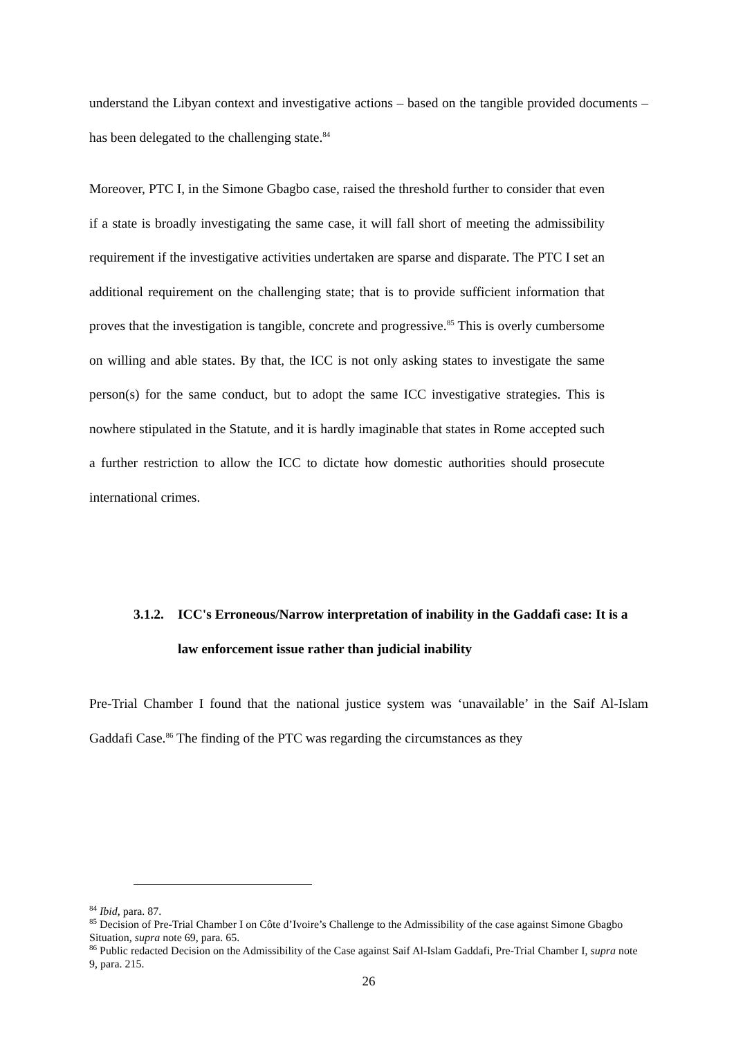understand the Libyan context and investigative actions – based on the tangible provided documents – has been delegated to the challenging state.<sup>84</sup>
Moreover, PTC I, in the Simone Gbagbo case, raised the threshold further to consider that even if a state is broadly investigating the same case, it will fall short of meeting the admissibility requirement if the investigative activities undertaken are sparse and disparate. The PTC I set an additional requirement on the challenging state; that is to provide sufficient information that proves that the investigation is tangible, concrete and progressive.<sup>85</sup> This is overly cumbersome on willing and able states. By that, the ICC is not only asking states to investigate the same person(s) for the same conduct, but to adopt the same ICC investigative strategies. This is nowhere stipulated in the Statute, and it is hardly imaginable that states in Rome accepted such a further restriction to allow the ICC to dictate how domestic authorities should prosecute international crimes.
3.1.2. ICC's Erroneous/Narrow interpretation of inability in the Gaddafi case: It is a law enforcement issue rather than judicial inability
Pre-Trial Chamber I found that the national justice system was ‘unavailable’ in the Saif Al-Islam Gaddafi Case.<sup>86</sup> The finding of the PTC was regarding the circumstances as they
<sup>84</sup> Ibid, para. 87.
<sup>85</sup> Decision of Pre-Trial Chamber I on Côte d’Ivoire’s Challenge to the Admissibility of the case against Simone Gbagbo Situation, supra note 69, para. 65.
<sup>86</sup> Public redacted Decision on the Admissibility of the Case against Saif Al-Islam Gaddafi, Pre-Trial Chamber I, supra note 9, para. 215.
26